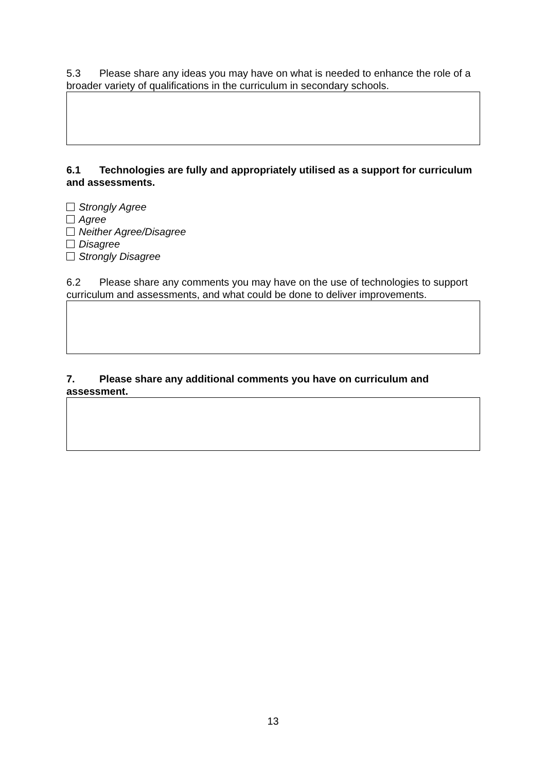5.3 Please share any ideas you may have on what is needed to enhance the role of a broader variety of qualifications in the curriculum in secondary schools.
6.1 Technologies are fully and appropriately utilised as a support for curriculum and assessments.
Strongly Agree
Agree
Neither Agree/Disagree
Disagree
Strongly Disagree
6.2 Please share any comments you may have on the use of technologies to support curriculum and assessments, and what could be done to deliver improvements.
7. Please share any additional comments you have on curriculum and assessment.
13